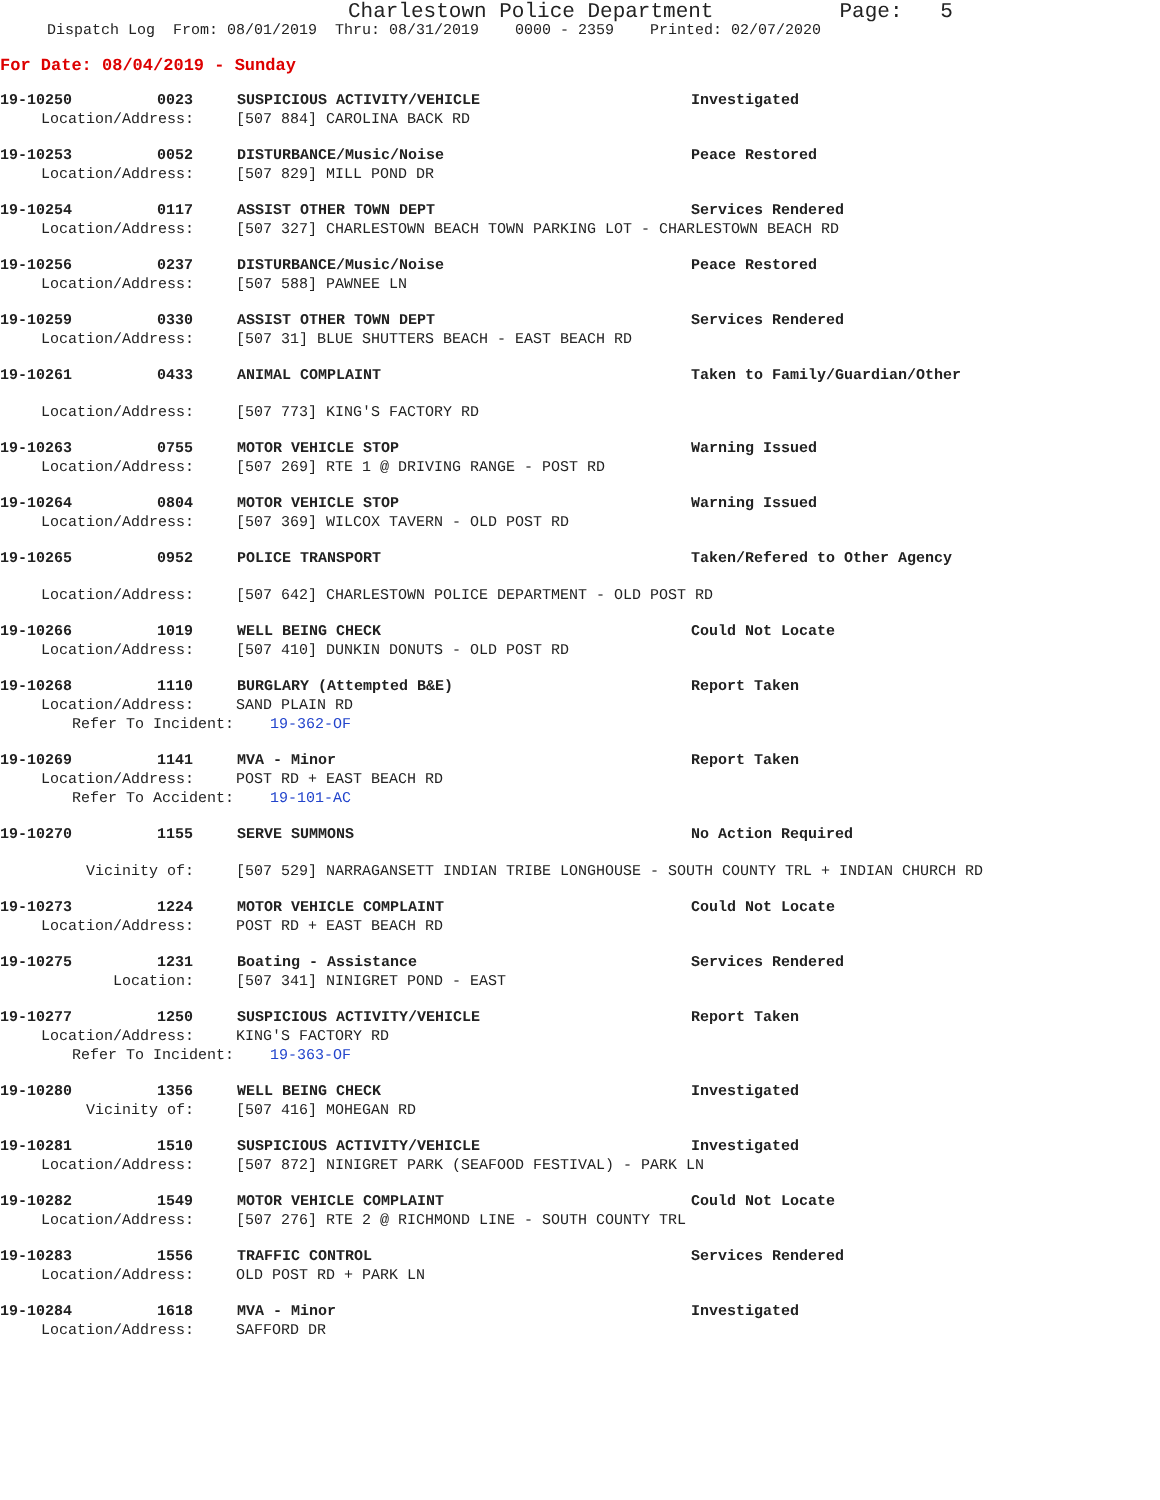Charlestown Police Department Page: 5
Dispatch Log From: 08/01/2019 Thru: 08/31/2019 0000 - 2359 Printed: 02/07/2020
For Date: 08/04/2019 - Sunday
19-10250 0023 SUSPICIOUS ACTIVITY/VEHICLE Investigated
Location/Address: [507 884] CAROLINA BACK RD
19-10253 0052 DISTURBANCE/Music/Noise Peace Restored
Location/Address: [507 829] MILL POND DR
19-10254 0117 ASSIST OTHER TOWN DEPT Services Rendered
Location/Address: [507 327] CHARLESTOWN BEACH TOWN PARKING LOT - CHARLESTOWN BEACH RD
19-10256 0237 DISTURBANCE/Music/Noise Peace Restored
Location/Address: [507 588] PAWNEE LN
19-10259 0330 ASSIST OTHER TOWN DEPT Services Rendered
Location/Address: [507 31] BLUE SHUTTERS BEACH - EAST BEACH RD
19-10261 0433 ANIMAL COMPLAINT Taken to Family/Guardian/Other
Location/Address: [507 773] KING'S FACTORY RD
19-10263 0755 MOTOR VEHICLE STOP Warning Issued
Location/Address: [507 269] RTE 1 @ DRIVING RANGE - POST RD
19-10264 0804 MOTOR VEHICLE STOP Warning Issued
Location/Address: [507 369] WILCOX TAVERN - OLD POST RD
19-10265 0952 POLICE TRANSPORT Taken/Refered to Other Agency
Location/Address: [507 642] CHARLESTOWN POLICE DEPARTMENT - OLD POST RD
19-10266 1019 WELL BEING CHECK Could Not Locate
Location/Address: [507 410] DUNKIN DONUTS - OLD POST RD
19-10268 1110 BURGLARY (Attempted B&E) Report Taken
Location/Address: SAND PLAIN RD
Refer To Incident: 19-362-OF
19-10269 1141 MVA - Minor Report Taken
Location/Address: POST RD + EAST BEACH RD
Refer To Accident: 19-101-AC
19-10270 1155 SERVE SUMMONS No Action Required
Vicinity of: [507 529] NARRAGANSETT INDIAN TRIBE LONGHOUSE - SOUTH COUNTY TRL + INDIAN CHURCH RD
19-10273 1224 MOTOR VEHICLE COMPLAINT Could Not Locate
Location/Address: POST RD + EAST BEACH RD
19-10275 1231 Boating - Assistance Services Rendered
Location: [507 341] NINIGRET POND - EAST
19-10277 1250 SUSPICIOUS ACTIVITY/VEHICLE Report Taken
Location/Address: KING'S FACTORY RD
Refer To Incident: 19-363-OF
19-10280 1356 WELL BEING CHECK Investigated
Vicinity of: [507 416] MOHEGAN RD
19-10281 1510 SUSPICIOUS ACTIVITY/VEHICLE Investigated
Location/Address: [507 872] NINIGRET PARK (SEAFOOD FESTIVAL) - PARK LN
19-10282 1549 MOTOR VEHICLE COMPLAINT Could Not Locate
Location/Address: [507 276] RTE 2 @ RICHMOND LINE - SOUTH COUNTY TRL
19-10283 1556 TRAFFIC CONTROL Services Rendered
Location/Address: OLD POST RD + PARK LN
19-10284 1618 MVA - Minor Investigated
Location/Address: SAFFORD DR